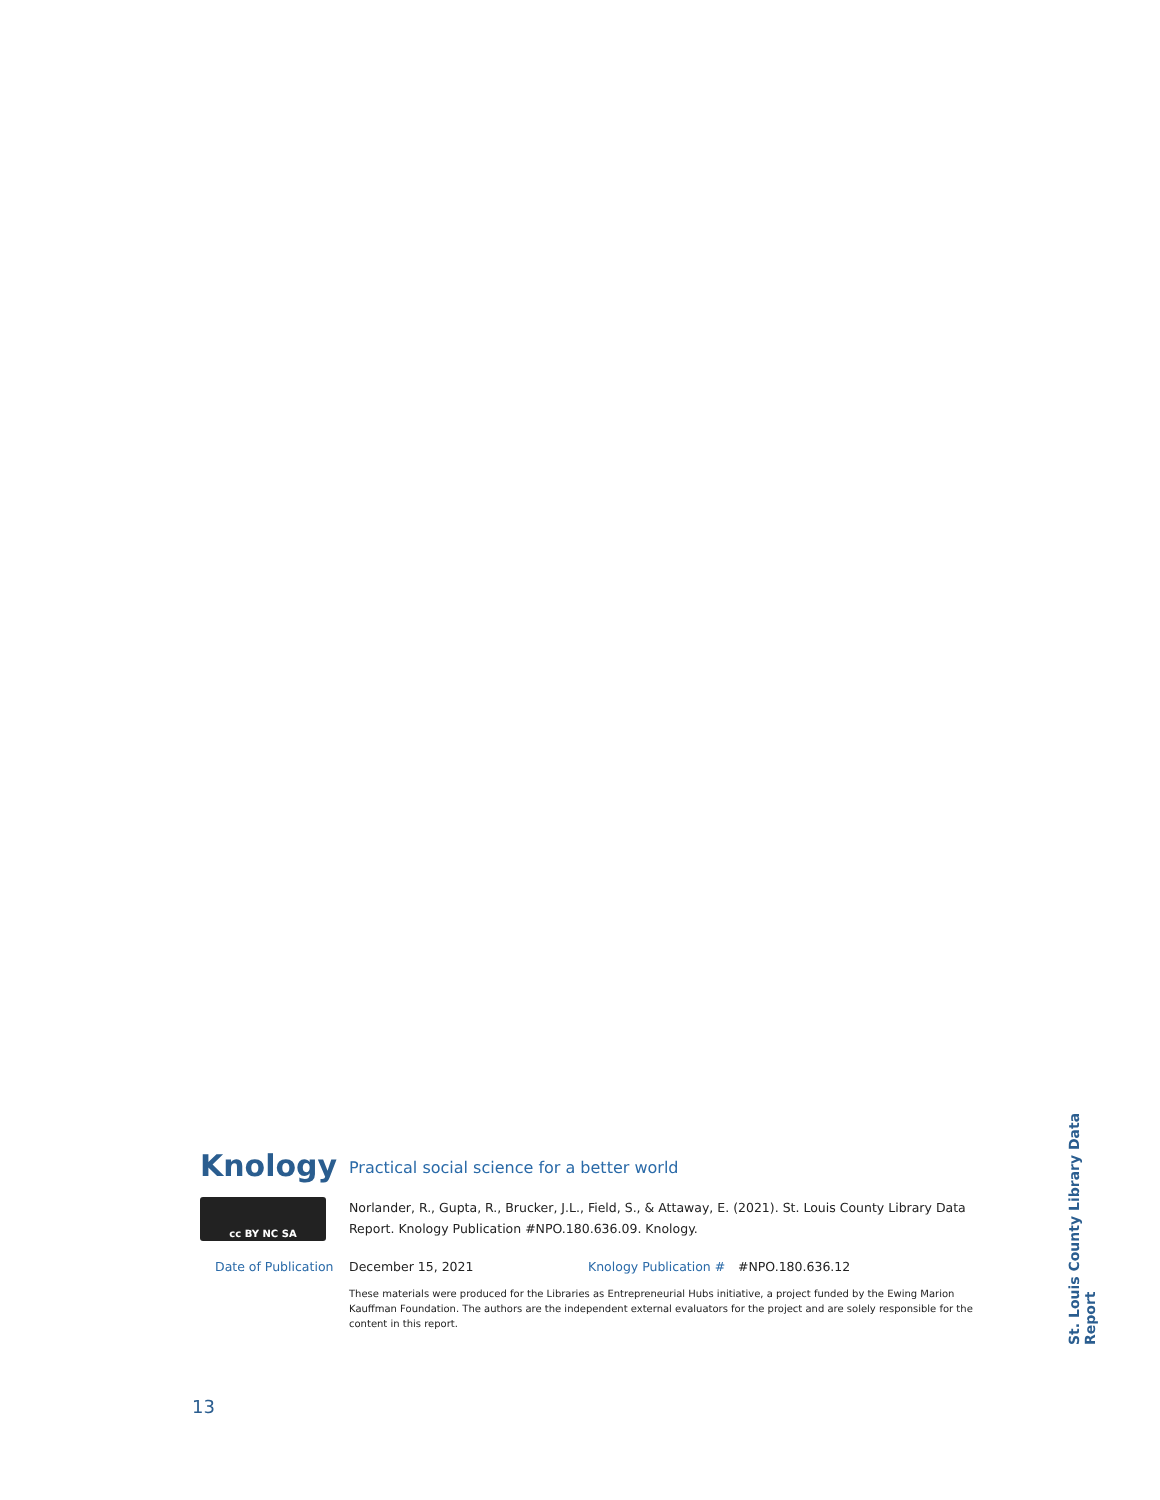Knology
Practical social science for a better world
cc BY NC SA
Norlander, R., Gupta, R., Brucker, J.L., Field, S., & Attaway, E. (2021). St. Louis County Library Data Report. Knology Publication #NPO.180.636.09. Knology.
Date of Publication December 15, 2021 Knology Publication #
#NPO.180.636.12
These materials were produced for the Libraries as Entrepreneurial Hubs initiative, a project funded by the Ewing Marion Kauffman Foundation. The authors are the independent external evaluators for the project and are solely responsible for the content in this report.
St. Louis County Library Data Report
13